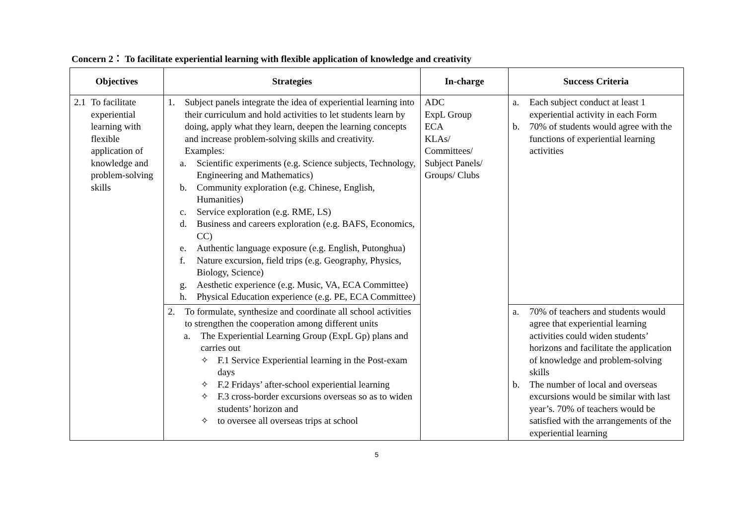Concern 2： To facilitate experiential learning with flexible application of knowledge and creativity
| Objectives | Strategies | In-charge | Success Criteria |
| --- | --- | --- | --- |
| 2.1 To facilitate experiential learning with flexible application of knowledge and problem-solving skills | 1. Subject panels integrate the idea of experiential learning into their curriculum and hold activities to let students learn by doing, apply what they learn, deepen the learning concepts and increase problem-solving skills and creativity. Examples: a. Scientific experiments (e.g. Science subjects, Technology, Engineering and Mathematics) b. Community exploration (e.g. Chinese, English, Humanities) c. Service exploration (e.g. RME, LS) d. Business and careers exploration (e.g. BAFS, Economics, CC) e. Authentic language exposure (e.g. English, Putonghua) f. Nature excursion, field trips (e.g. Geography, Physics, Biology, Science) g. Aesthetic experience (e.g. Music, VA, ECA Committee) h. Physical Education experience (e.g. PE, ECA Committee) | ADC ExpL Group ECA KLAs/ Committees/ Subject Panels/ Groups/ Clubs | a. Each subject conduct at least 1 experiential activity in each Form b. 70% of students would agree with the functions of experiential learning activities |
| | 2. To formulate, synthesize and coordinate all school activities to strengthen the cooperation among different units a. The Experiential Learning Group (ExpL Gp) plans and carries out ✧ F.1 Service Experiential learning in the Post-exam days ✧ F.2 Fridays’ after-school experiential learning ✧ F.3 cross-border excursions overseas so as to widen students’ horizon and ✧ to oversee all overseas trips at school | | a. 70% of teachers and students would agree that experiential learning activities could widen students’ horizons and facilitate the application of knowledge and problem-solving skills b. The number of local and overseas excursions would be similar with last year’s. 70% of teachers would be satisfied with the arrangements of the experiential learning |
5